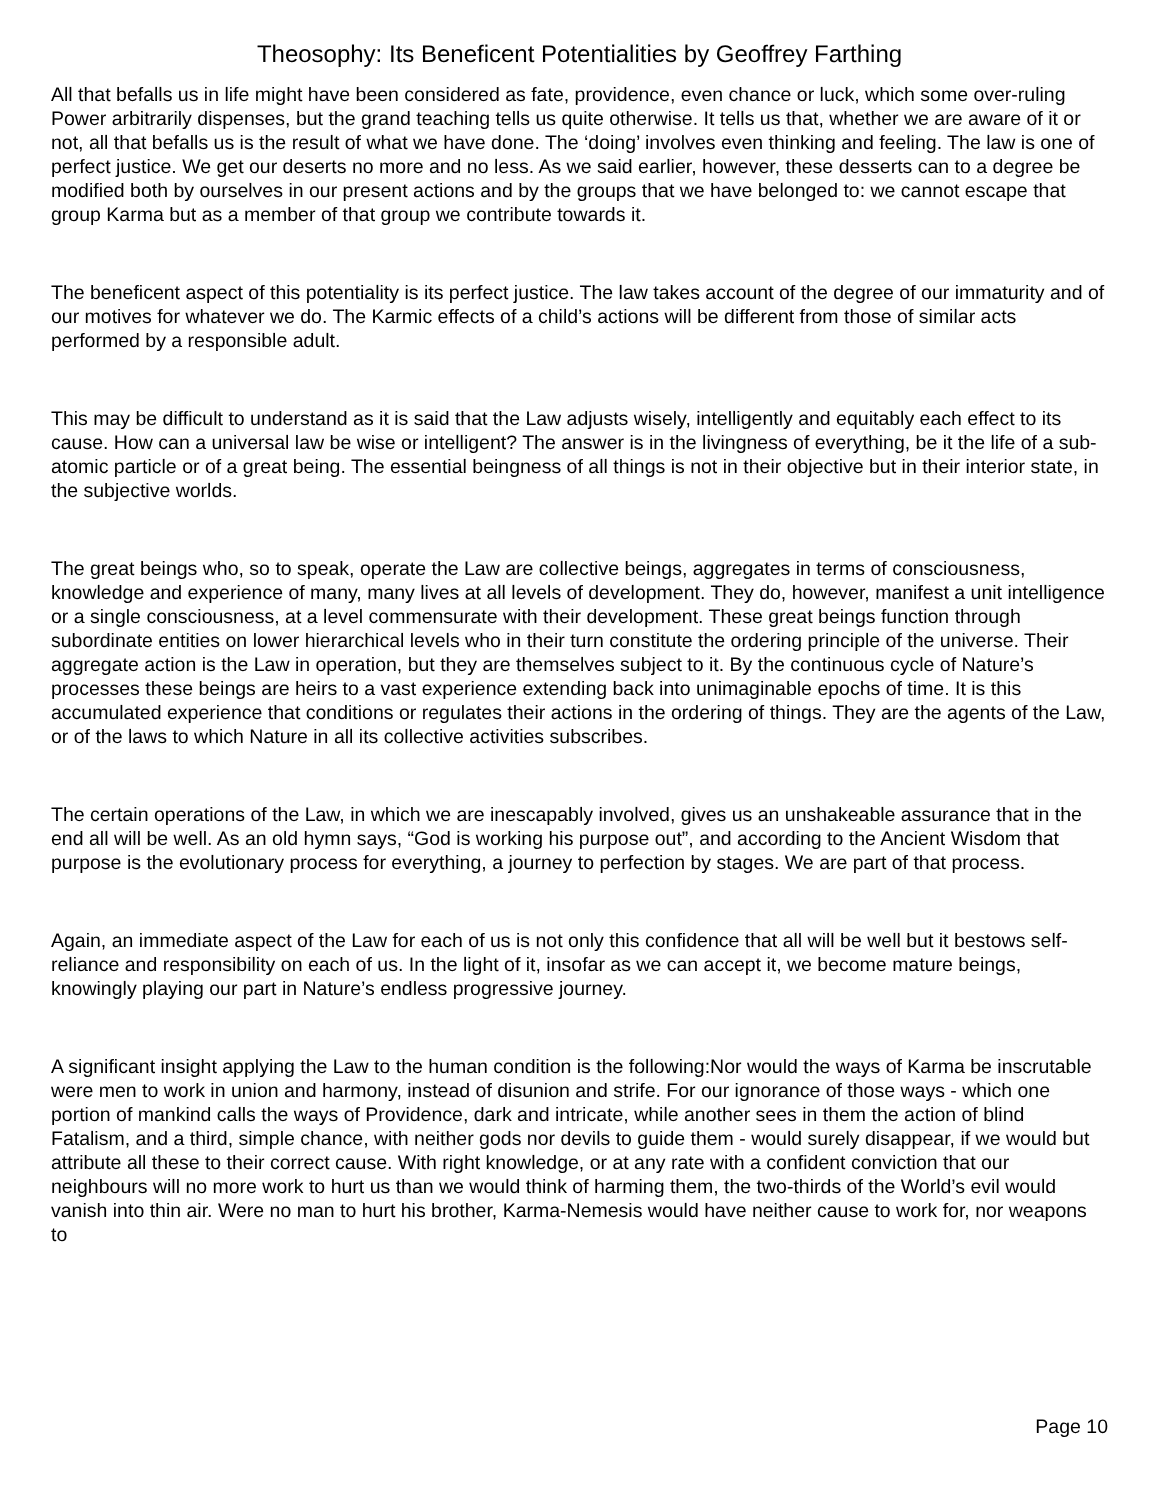Theosophy: Its Beneficent Potentialities by Geoffrey Farthing
All that befalls us in life might have been considered as fate, providence, even chance or luck, which some over-ruling Power arbitrarily dispenses, but the grand teaching tells us quite otherwise. It tells us that, whether we are aware of it or not, all that befalls us is the result of what we have done. The ‘doing’ involves even thinking and feeling. The law is one of perfect justice. We get our deserts no more and no less. As we said earlier, however, these desserts can to a degree be modified both by ourselves in our present actions and by the groups that we have belonged to: we cannot escape that group Karma but as a member of that group we contribute towards it.
The beneficent aspect of this potentiality is its perfect justice. The law takes account of the degree of our immaturity and of our motives for whatever we do. The Karmic effects of a child’s actions will be different from those of similar acts performed by a responsible adult.
This may be difficult to understand as it is said that the Law adjusts wisely, intelligently and equitably each effect to its cause. How can a universal law be wise or intelligent? The answer is in the livingness of everything, be it the life of a sub-atomic particle or of a great being. The essential beingness of all things is not in their objective but in their interior state, in the subjective worlds.
The great beings who, so to speak, operate the Law are collective beings, aggregates in terms of consciousness, knowledge and experience of many, many lives at all levels of development. They do, however, manifest a unit intelligence or a single consciousness, at a level commensurate with their development. These great beings function through subordinate entities on lower hierarchical levels who in their turn constitute the ordering principle of the universe. Their aggregate action is the Law in operation, but they are themselves subject to it. By the continuous cycle of Nature’s processes these beings are heirs to a vast experience extending back into unimaginable epochs of time. It is this accumulated experience that conditions or regulates their actions in the ordering of things. They are the agents of the Law, or of the laws to which Nature in all its collective activities subscribes.
The certain operations of the Law, in which we are inescapably involved, gives us an unshakeable assurance that in the end all will be well. As an old hymn says, “God is working his purpose out”, and according to the Ancient Wisdom that purpose is the evolutionary process for everything, a journey to perfection by stages. We are part of that process.
Again, an immediate aspect of the Law for each of us is not only this confidence that all will be well but it bestows self-reliance and responsibility on each of us. In the light of it, insofar as we can accept it, we become mature beings, knowingly playing our part in Nature’s endless progressive journey.
A significant insight applying the Law to the human condition is the following:Nor would the ways of Karma be inscrutable were men to work in union and harmony, instead of disunion and strife. For our ignorance of those ways - which one portion of mankind calls the ways of Providence, dark and intricate, while another sees in them the action of blind Fatalism, and a third, simple chance, with neither gods nor devils to guide them - would surely disappear, if we would but attribute all these to their correct cause. With right knowledge, or at any rate with a confident conviction that our neighbours will no more work to hurt us than we would think of harming them, the two-thirds of the World’s evil would vanish into thin air. Were no man to hurt his brother, Karma-Nemesis would have neither cause to work for, nor weapons to
Page 10